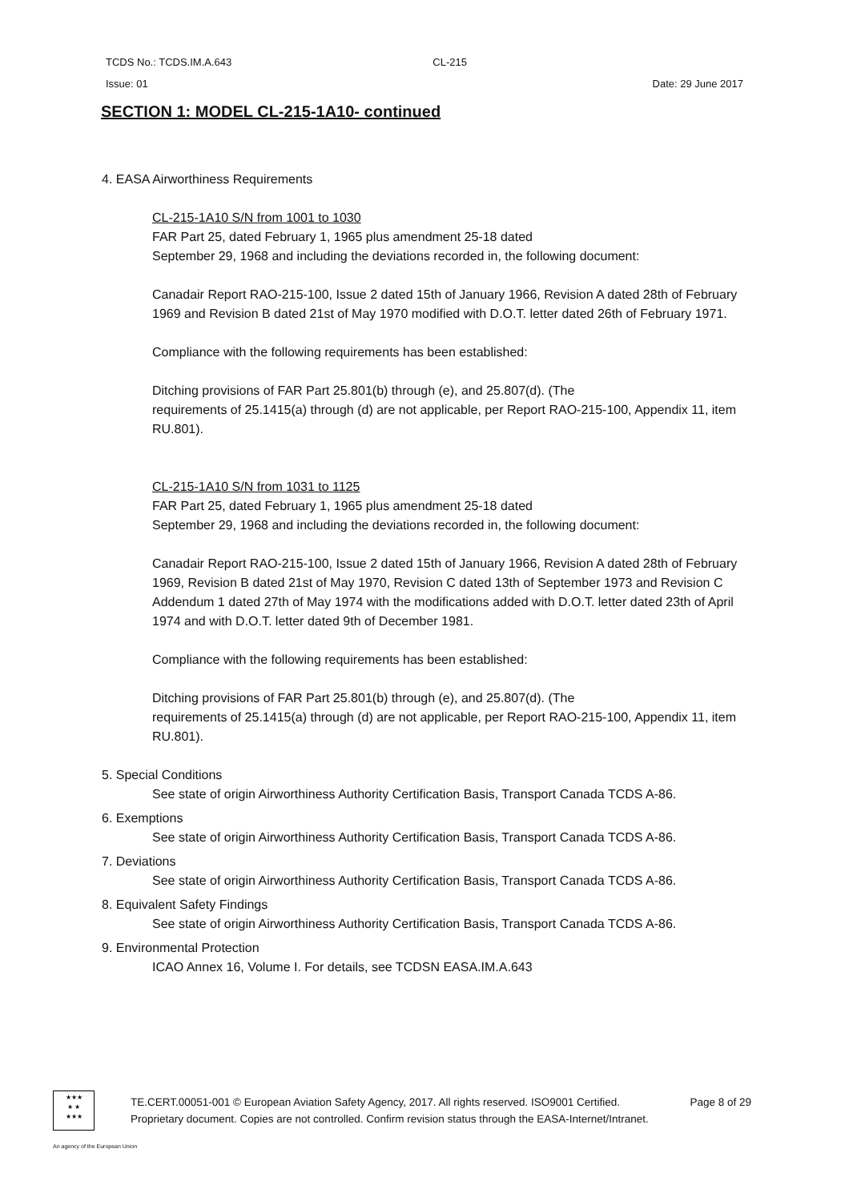TCDS No.: TCDS.IM.A.643 CL-215
Issue: 01 Date: 29 June 2017
SECTION 1: MODEL CL-215-1A10- continued
4. EASA Airworthiness Requirements
CL-215-1A10 S/N from 1001 to 1030
FAR Part 25, dated February 1, 1965 plus amendment 25-18 dated
September 29, 1968 and including the deviations recorded in, the following document:
Canadair Report RAO-215-100, Issue 2 dated 15th of January 1966, Revision A dated 28th of February 1969 and Revision B dated 21st of May 1970 modified with D.O.T. letter dated 26th of February 1971.
Compliance with the following requirements has been established:
Ditching provisions of FAR Part 25.801(b) through (e), and 25.807(d). (The
requirements of 25.1415(a) through (d) are not applicable, per Report RAO-215-100, Appendix 11, item RU.801).
CL-215-1A10 S/N from 1031 to 1125
FAR Part 25, dated February 1, 1965 plus amendment 25-18 dated
September 29, 1968 and including the deviations recorded in, the following document:
Canadair Report RAO-215-100, Issue 2 dated 15th of January 1966, Revision A dated 28th of February 1969, Revision B dated 21st of May 1970, Revision C dated 13th of September 1973 and Revision C Addendum 1 dated 27th of May 1974 with the modifications added with D.O.T. letter dated 23th of April 1974 and with D.O.T. letter dated 9th of December 1981.
Compliance with the following requirements has been established:
Ditching provisions of FAR Part 25.801(b) through (e), and 25.807(d). (The
requirements of 25.1415(a) through (d) are not applicable, per Report RAO-215-100, Appendix 11, item RU.801).
5. Special Conditions
See state of origin Airworthiness Authority Certification Basis, Transport Canada TCDS A-86.
6. Exemptions
See state of origin Airworthiness Authority Certification Basis, Transport Canada TCDS A-86.
7. Deviations
See state of origin Airworthiness Authority Certification Basis, Transport Canada TCDS A-86.
8. Equivalent Safety Findings
See state of origin Airworthiness Authority Certification Basis, Transport Canada TCDS A-86.
9. Environmental Protection
ICAO Annex 16, Volume I. For details, see TCDSN EASA.IM.A.643
★★★
★ ★
★★★
TE.CERT.00051-001 © European Aviation Safety Agency, 2017. All rights reserved. ISO9001 Certified. Page 8 of 29
Proprietary document. Copies are not controlled. Confirm revision status through the EASA-Internet/Intranet.
An agency of the European Union